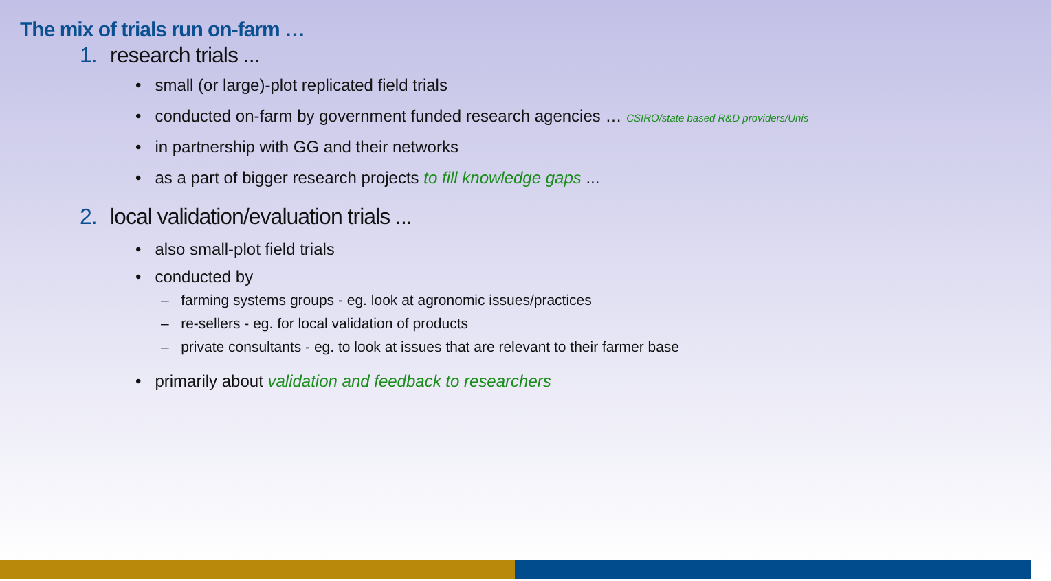The mix of trials run on-farm …
1. research trials ...
• small (or large)-plot replicated field trials
• conducted on-farm by government funded research agencies … CSIRO/state based R&D providers/Unis
• in partnership with GG and their networks
• as a part of bigger research projects to fill knowledge gaps ...
2. local validation/evaluation trials ...
• also small-plot field trials
• conducted by
– farming systems groups - eg. look at agronomic issues/practices
– re-sellers - eg. for local validation of products
– private consultants - eg. to look at issues that are relevant to their farmer base
• primarily about validation and feedback to researchers